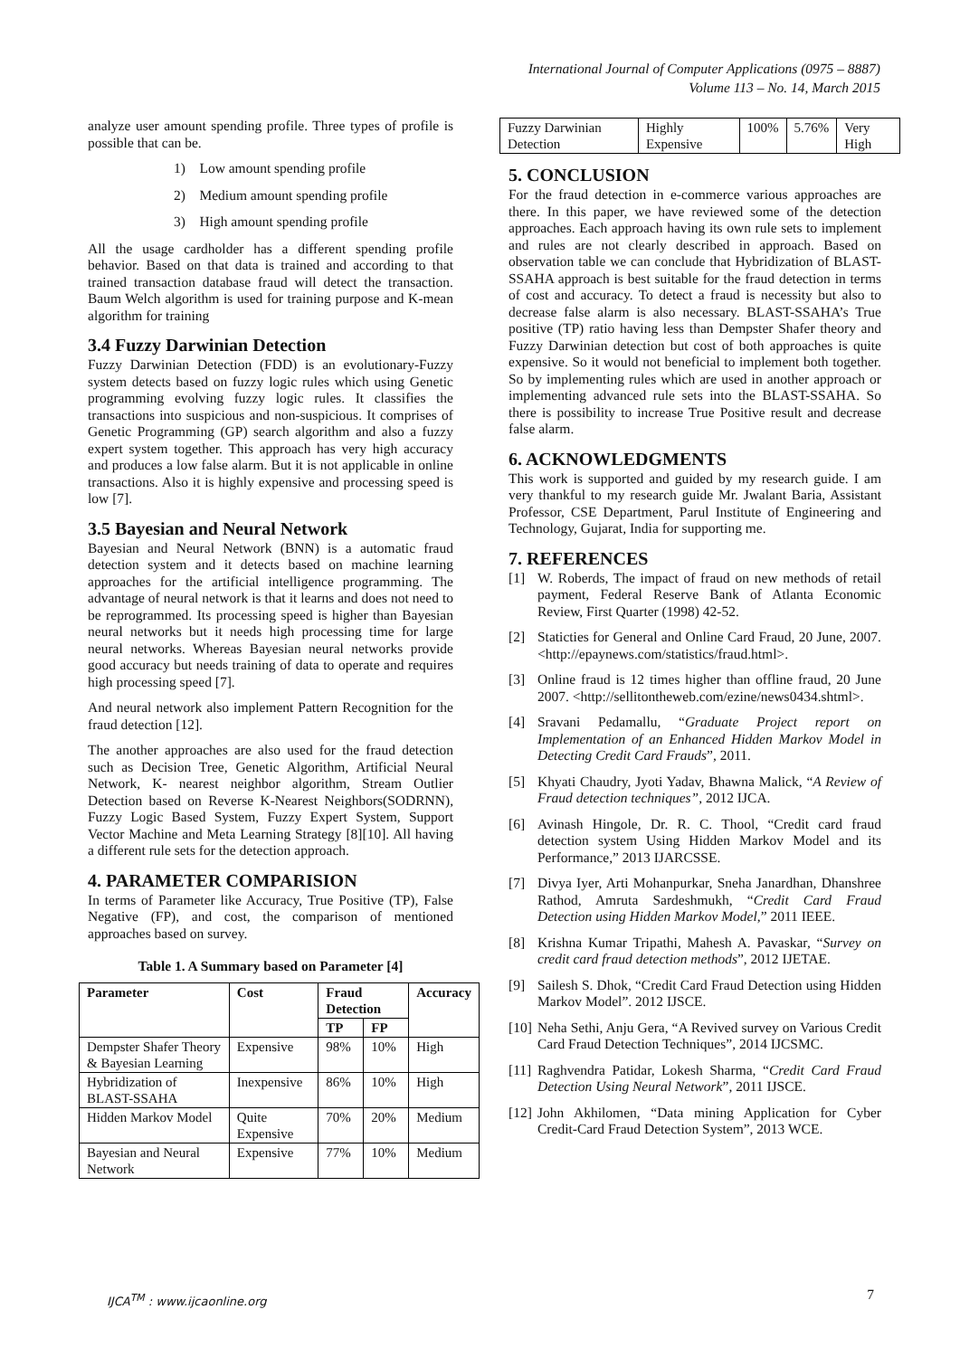International Journal of Computer Applications (0975 – 8887)
Volume 113 – No. 14, March 2015
analyze user amount spending profile. Three types of profile is possible that can be.
1) Low amount spending profile
2) Medium amount spending profile
3) High amount spending profile
All the usage cardholder has a different spending profile behavior. Based on that data is trained and according to that trained transaction database fraud will detect the transaction. Baum Welch algorithm is used for training purpose and K-mean algorithm for training
3.4 Fuzzy Darwinian Detection
Fuzzy Darwinian Detection (FDD) is an evolutionary-Fuzzy system detects based on fuzzy logic rules which using Genetic programming evolving fuzzy logic rules. It classifies the transactions into suspicious and non-suspicious. It comprises of Genetic Programming (GP) search algorithm and also a fuzzy expert system together. This approach has very high accuracy and produces a low false alarm. But it is not applicable in online transactions. Also it is highly expensive and processing speed is low [7].
3.5 Bayesian and Neural Network
Bayesian and Neural Network (BNN) is a automatic fraud detection system and it detects based on machine learning approaches for the artificial intelligence programming. The advantage of neural network is that it learns and does not need to be reprogrammed. Its processing speed is higher than Bayesian neural networks but it needs high processing time for large neural networks. Whereas Bayesian neural networks provide good accuracy but needs training of data to operate and requires high processing speed [7].
And neural network also implement Pattern Recognition for the fraud detection [12].
The another approaches are also used for the fraud detection such as Decision Tree, Genetic Algorithm, Artificial Neural Network, K- nearest neighbor algorithm, Stream Outlier Detection based on Reverse K-Nearest Neighbors(SODRNN), Fuzzy Logic Based System, Fuzzy Expert System, Support Vector Machine and Meta Learning Strategy [8][10]. All having a different rule sets for the detection approach.
4. PARAMETER COMPARISION
In terms of Parameter like Accuracy, True Positive (TP), False Negative (FP), and cost, the comparison of mentioned approaches based on survey.
Table 1. A Summary based on Parameter [4]
| Parameter | Cost | Fraud Detection | | Accuracy |
| --- | --- | --- | --- | --- |
| | | TP | FP | |
| Dempster Shafer Theory & Bayesian Learning | Expensive | 98% | 10% | High |
| Hybridization of BLAST-SSAHA | Inexpensive | 86% | 10% | High |
| Hidden Markov Model | Quite Expensive | 70% | 20% | Medium |
| Bayesian and Neural Network | Expensive | 77% | 10% | Medium |
| Fuzzy Darwinian Detection | Highly Expensive | 100% | 5.76% | Very High |
5. CONCLUSION
For the fraud detection in e-commerce various approaches are there. In this paper, we have reviewed some of the detection approaches. Each approach having its own rule sets to implement and rules are not clearly described in approach. Based on observation table we can conclude that Hybridization of BLAST-SSAHA approach is best suitable for the fraud detection in terms of cost and accuracy. To detect a fraud is necessity but also to decrease false alarm is also necessary. BLAST-SSAHA’s True positive (TP) ratio having less than Dempster Shafer theory and Fuzzy Darwinian detection but cost of both approaches is quite expensive. So it would not beneficial to implement both together. So by implementing rules which are used in another approach or implementing advanced rule sets into the BLAST-SSAHA. So there is possibility to increase True Positive result and decrease false alarm.
6. ACKNOWLEDGMENTS
This work is supported and guided by my research guide. I am very thankful to my research guide Mr. Jwalant Baria, Assistant Professor, CSE Department, Parul Institute of Engineering and Technology, Gujarat, India for supporting me.
7. REFERENCES
[1] W. Roberds, The impact of fraud on new methods of retail payment, Federal Reserve Bank of Atlanta Economic Review, First Quarter (1998) 42-52.
[2] Staticties for General and Online Card Fraud, 20 June, 2007. <http://epaynews.com/statistics/fraud.html>.
[3] Online fraud is 12 times higher than offline fraud, 20 June 2007. <http://sellitontheweb.com/ezine/news0434.shtml>.
[4] Sravani Pedamallu, “Graduate Project report on Implementation of an Enhanced Hidden Markov Model in Detecting Credit Card Frauds”, 2011.
[5] Khyati Chaudry, Jyoti Yadav, Bhawna Malick, “A Review of Fraud detection techniques”, 2012 IJCA.
[6] Avinash Hingole, Dr. R. C. Thool, “Credit card fraud detection system Using Hidden Markov Model and its Performance,” 2013 IJARCSSE.
[7] Divya Iyer, Arti Mohanpurkar, Sneha Janardhan, Dhanshree Rathod, Amruta Sardeshmukh, “Credit Card Fraud Detection using Hidden Markov Model,” 2011 IEEE.
[8] Krishna Kumar Tripathi, Mahesh A. Pavaskar, “Survey on credit card fraud detection methods”, 2012 IJETAE.
[9] Sailesh S. Dhok, “Credit Card Fraud Detection using Hidden Markov Model”. 2012 IJSCE.
[10] Neha Sethi, Anju Gera, “A Revived survey on Various Credit Card Fraud Detection Techniques”, 2014 IJCSMC.
[11] Raghvendra Patidar, Lokesh Sharma, “Credit Card Fraud Detection Using Neural Network”, 2011 IJSCE.
[12] John Akhilomen, “Data mining Application for Cyber Credit-Card Fraud Detection System”, 2013 WCE.
IJCA<sup>TM</sup> : www.ijcaonline.org 7